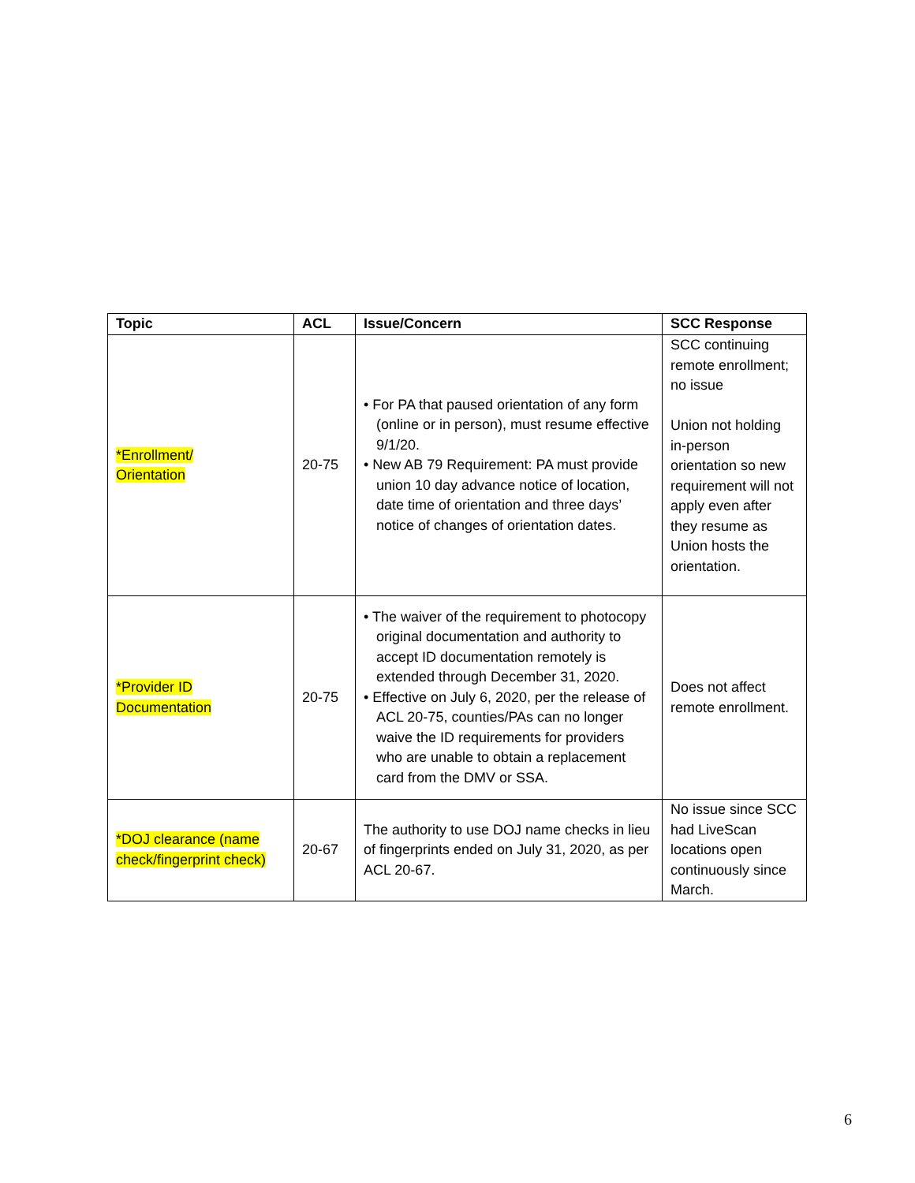| Topic | ACL | Issue/Concern | SCC Response |
| --- | --- | --- | --- |
| *Enrollment/ Orientation | 20-75 | • For PA that paused orientation of any form (online or in person), must resume effective 9/1/20. • New AB 79 Requirement: PA must provide union 10 day advance notice of location, date time of orientation and three days’ notice of changes of orientation dates. | SCC continuing remote enrollment; no issue Union not holding in-person orientation so new requirement will not apply even after they resume as Union hosts the orientation. |
| *Provider ID Documentation | 20-75 | • The waiver of the requirement to photocopy original documentation and authority to accept ID documentation remotely is extended through December 31, 2020. • Effective on July 6, 2020, per the release of ACL 20-75, counties/PAs can no longer waive the ID requirements for providers who are unable to obtain a replacement card from the DMV or SSA. | Does not affect remote enrollment. |
| *DOJ clearance (name check/fingerprint check) | 20-67 | The authority to use DOJ name checks in lieu of fingerprints ended on July 31, 2020, as per ACL 20-67. | No issue since SCC had LiveScan locations open continuously since March. |
6